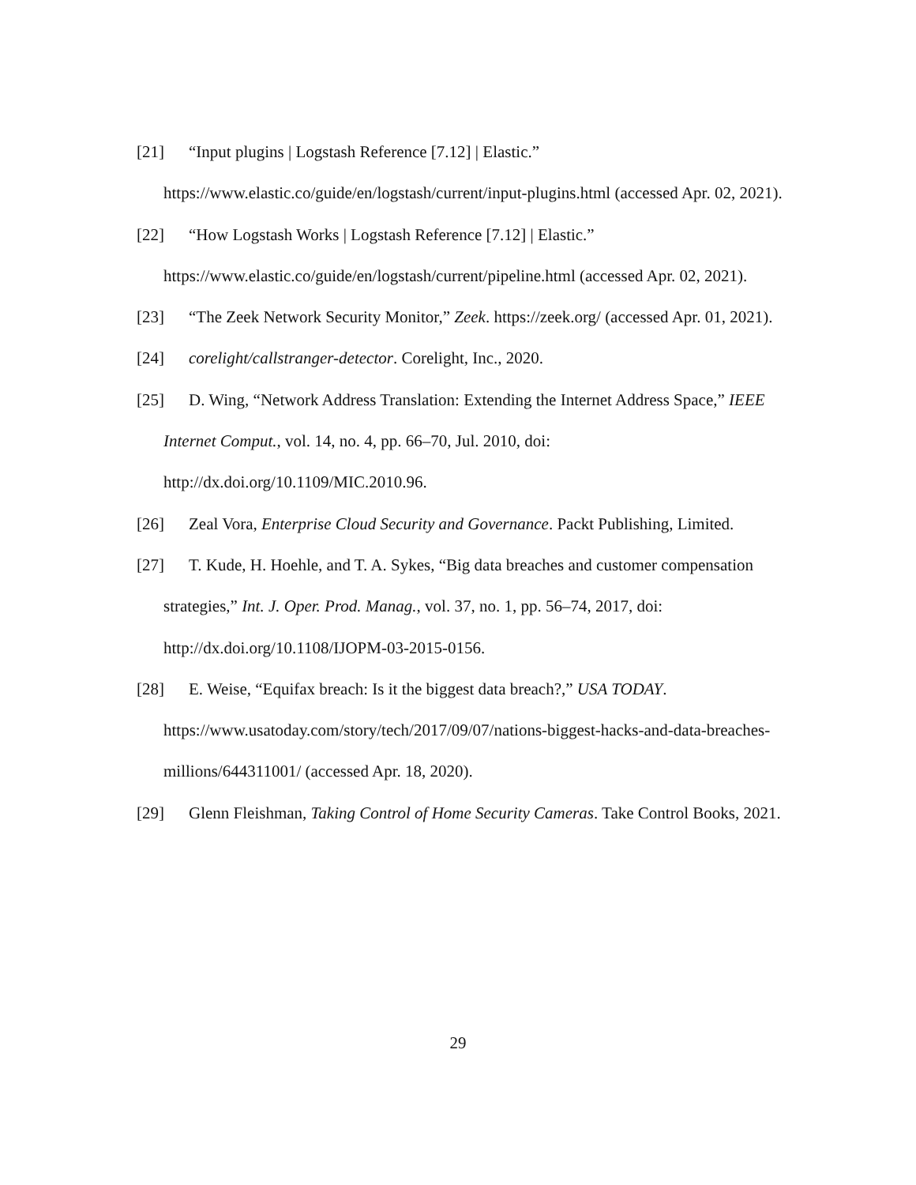[21] “Input plugins | Logstash Reference [7.12] | Elastic.” https://www.elastic.co/guide/en/logstash/current/input-plugins.html (accessed Apr. 02, 2021).
[22] “How Logstash Works | Logstash Reference [7.12] | Elastic.” https://www.elastic.co/guide/en/logstash/current/pipeline.html (accessed Apr. 02, 2021).
[23] “The Zeek Network Security Monitor,” Zeek. https://zeek.org/ (accessed Apr. 01, 2021).
[24] corelight/callstranger-detector. Corelight, Inc., 2020.
[25] D. Wing, “Network Address Translation: Extending the Internet Address Space,” IEEE Internet Comput., vol. 14, no. 4, pp. 66–70, Jul. 2010, doi: http://dx.doi.org/10.1109/MIC.2010.96.
[26] Zeal Vora, Enterprise Cloud Security and Governance. Packt Publishing, Limited.
[27] T. Kude, H. Hoehle, and T. A. Sykes, “Big data breaches and customer compensation strategies,” Int. J. Oper. Prod. Manag., vol. 37, no. 1, pp. 56–74, 2017, doi: http://dx.doi.org/10.1108/IJOPM-03-2015-0156.
[28] E. Weise, “Equifax breach: Is it the biggest data breach?,” USA TODAY. https://www.usatoday.com/story/tech/2017/09/07/nations-biggest-hacks-and-data-breaches-millions/644311001/ (accessed Apr. 18, 2020).
[29] Glenn Fleishman, Taking Control of Home Security Cameras. Take Control Books, 2021.
29